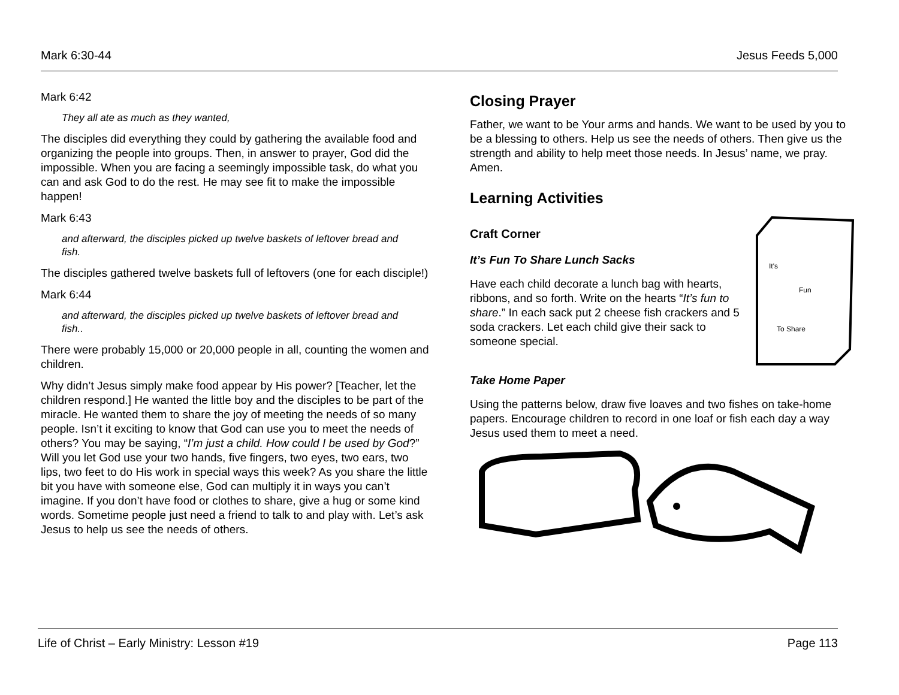Mark 6:30-44 Jesus Feeds 5,000
Mark 6:42
They all ate as much as they wanted,
The disciples did everything they could by gathering the available food and organizing the people into groups. Then, in answer to prayer, God did the impossible. When you are facing a seemingly impossible task, do what you can and ask God to do the rest. He may see fit to make the impossible happen!
Mark 6:43
and afterward, the disciples picked up twelve baskets of leftover bread and fish.
The disciples gathered twelve baskets full of leftovers (one for each disciple!)
Mark 6:44
and afterward, the disciples picked up twelve baskets of leftover bread and fish..
There were probably 15,000 or 20,000 people in all, counting the women and children.
Why didn’t Jesus simply make food appear by His power? [Teacher, let the children respond.] He wanted the little boy and the disciples to be part of the miracle. He wanted them to share the joy of meeting the needs of so many people. Isn’t it exciting to know that God can use you to meet the needs of others? You may be saying, “I’m just a child. How could I be used by God?” Will you let God use your two hands, five fingers, two eyes, two ears, two lips, two feet to do His work in special ways this week? As you share the little bit you have with someone else, God can multiply it in ways you can’t imagine. If you don’t have food or clothes to share, give a hug or some kind words. Sometime people just need a friend to talk to and play with. Let’s ask Jesus to help us see the needs of others.
Closing Prayer
Father, we want to be Your arms and hands. We want to be used by you to be a blessing to others. Help us see the needs of others. Then give us the strength and ability to help meet those needs. In Jesus’ name, we pray. Amen.
Learning Activities
Craft Corner
It’s Fun To Share Lunch Sacks
Have each child decorate a lunch bag with hearts, ribbons, and so forth. Write on the hearts “It’s fun to share.” In each sack put 2 cheese fish crackers and 5 soda crackers. Let each child give their sack to someone special.
It's
Fun
To Share
Take Home Paper
Using the patterns below, draw five loaves and two fishes on take-home papers. Encourage children to record in one loaf or fish each day a way Jesus used them to meet a need.
Life of Christ – Early Ministry: Lesson #19 Page 113